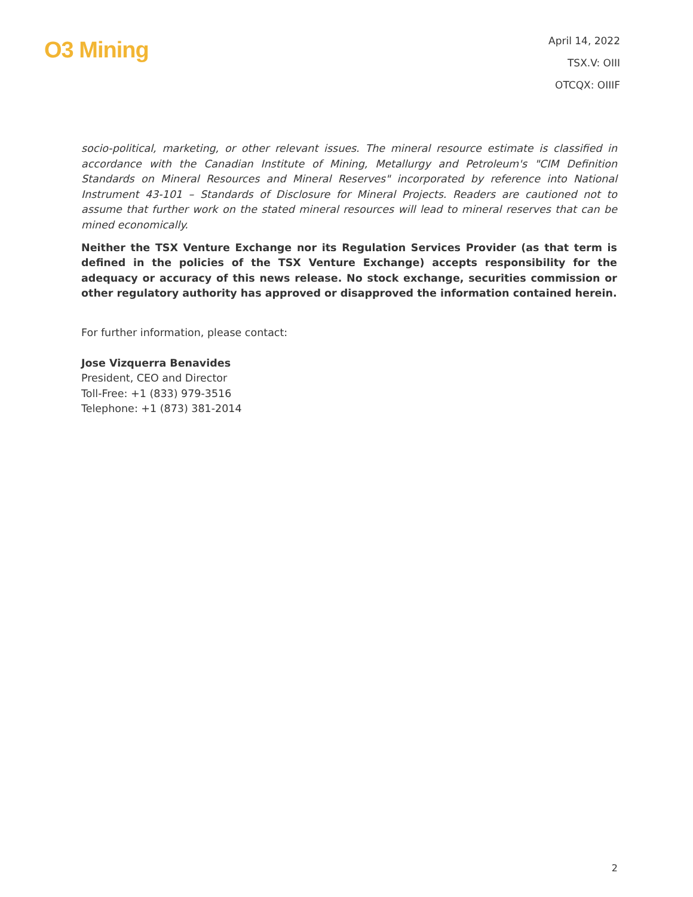O3 Mining
April 14, 2022
TSX.V: OIII
OTCQX: OIIIF
socio-political, marketing, or other relevant issues. The mineral resource estimate is classified in accordance with the Canadian Institute of Mining, Metallurgy and Petroleum's "CIM Definition Standards on Mineral Resources and Mineral Reserves" incorporated by reference into National Instrument 43-101 – Standards of Disclosure for Mineral Projects. Readers are cautioned not to assume that further work on the stated mineral resources will lead to mineral reserves that can be mined economically.
Neither the TSX Venture Exchange nor its Regulation Services Provider (as that term is defined in the policies of the TSX Venture Exchange) accepts responsibility for the adequacy or accuracy of this news release. No stock exchange, securities commission or other regulatory authority has approved or disapproved the information contained herein.
For further information, please contact:
Jose Vizquerra Benavides
President, CEO and Director
Toll-Free: +1 (833) 979-3516
Telephone: +1 (873) 381-2014
2